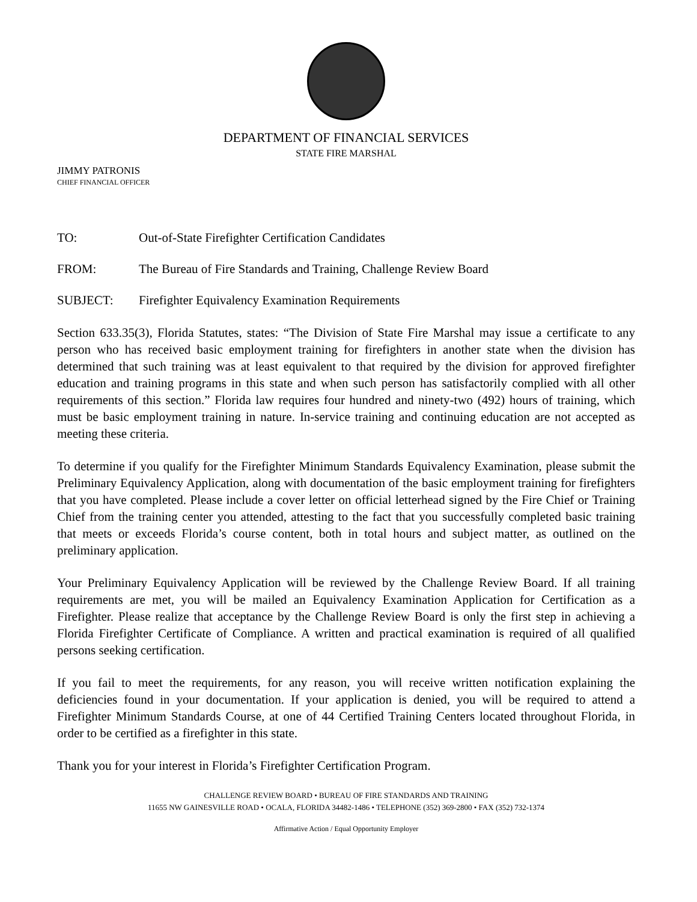DEPARTMENT OF FINANCIAL SERVICES
STATE FIRE MARSHAL
JIMMY PATRONIS
CHIEF FINANCIAL OFFICER
TO: Out-of-State Firefighter Certification Candidates
FROM: The Bureau of Fire Standards and Training, Challenge Review Board
SUBJECT: Firefighter Equivalency Examination Requirements
Section 633.35(3), Florida Statutes, states: “The Division of State Fire Marshal may issue a certificate to any person who has received basic employment training for firefighters in another state when the division has determined that such training was at least equivalent to that required by the division for approved firefighter education and training programs in this state and when such person has satisfactorily complied with all other requirements of this section.” Florida law requires four hundred and ninety-two (492) hours of training, which must be basic employment training in nature. In-service training and continuing education are not accepted as meeting these criteria.
To determine if you qualify for the Firefighter Minimum Standards Equivalency Examination, please submit the Preliminary Equivalency Application, along with documentation of the basic employment training for firefighters that you have completed. Please include a cover letter on official letterhead signed by the Fire Chief or Training Chief from the training center you attended, attesting to the fact that you successfully completed basic training that meets or exceeds Florida’s course content, both in total hours and subject matter, as outlined on the preliminary application.
Your Preliminary Equivalency Application will be reviewed by the Challenge Review Board. If all training requirements are met, you will be mailed an Equivalency Examination Application for Certification as a Firefighter. Please realize that acceptance by the Challenge Review Board is only the first step in achieving a Florida Firefighter Certificate of Compliance. A written and practical examination is required of all qualified persons seeking certification.
If you fail to meet the requirements, for any reason, you will receive written notification explaining the deficiencies found in your documentation. If your application is denied, you will be required to attend a Firefighter Minimum Standards Course, at one of 44 Certified Training Centers located throughout Florida, in order to be certified as a firefighter in this state.
Thank you for your interest in Florida’s Firefighter Certification Program.
CHALLENGE REVIEW BOARD • BUREAU OF FIRE STANDARDS AND TRAINING
11655 NW GAINESVILLE ROAD • OCALA, FLORIDA 34482-1486 • TELEPHONE (352) 369-2800 • FAX (352) 732-1374
Affirmative Action / Equal Opportunity Employer